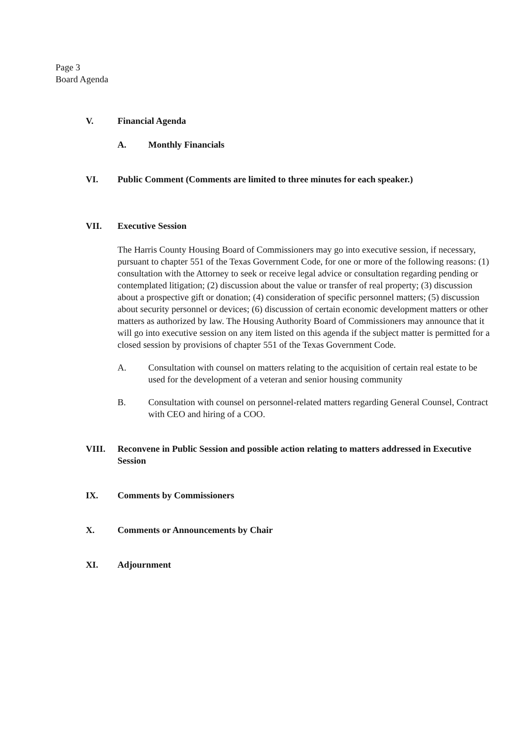Page 3
Board Agenda
V. Financial Agenda
A. Monthly Financials
VI. Public Comment (Comments are limited to three minutes for each speaker.)
VII. Executive Session
The Harris County Housing Board of Commissioners may go into executive session, if necessary, pursuant to chapter 551 of the Texas Government Code, for one or more of the following reasons: (1) consultation with the Attorney to seek or receive legal advice or consultation regarding pending or contemplated litigation; (2) discussion about the value or transfer of real property; (3) discussion about a prospective gift or donation; (4) consideration of specific personnel matters; (5) discussion about security personnel or devices; (6) discussion of certain economic development matters or other matters as authorized by law. The Housing Authority Board of Commissioners may announce that it will go into executive session on any item listed on this agenda if the subject matter is permitted for a closed session by provisions of chapter 551 of the Texas Government Code.
A. Consultation with counsel on matters relating to the acquisition of certain real estate to be used for the development of a veteran and senior housing community
B. Consultation with counsel on personnel-related matters regarding General Counsel, Contract with CEO and hiring of a COO.
VIII. Reconvene in Public Session and possible action relating to matters addressed in Executive Session
IX. Comments by Commissioners
X. Comments or Announcements by Chair
XI. Adjournment